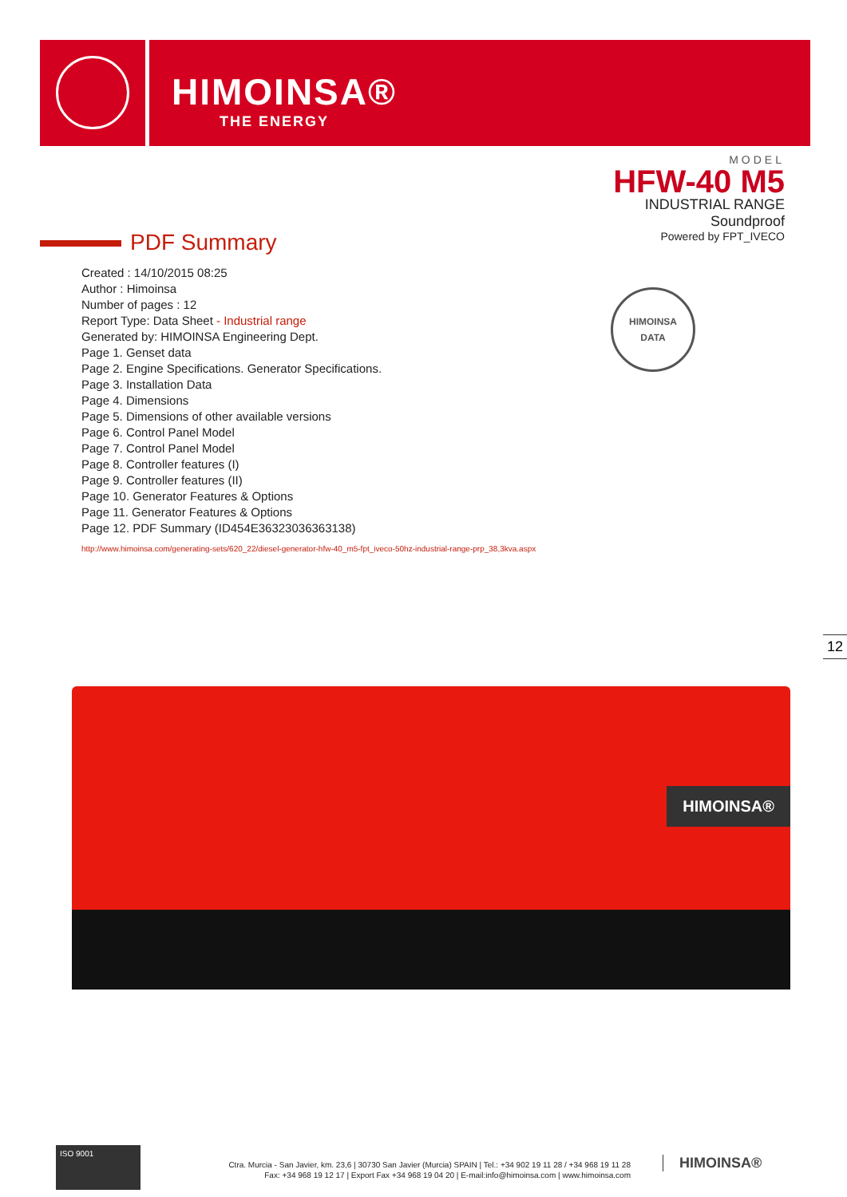HIMOINSA®
THE ENERGY
MODEL
HFW-40 M5
INDUSTRIAL RANGE
Soundproof
Powered by FPT_IVECO
PDF Summary
Created : 14/10/2015 08:25
Author : Himoinsa
Number of pages : 12
Report Type: Data Sheet - Industrial range
Generated by: HIMOINSA Engineering Dept.
Page 1. Genset data
Page 2. Engine Specifications. Generator Specifications.
Page 3. Installation Data
Page 4. Dimensions
Page 5. Dimensions of other available versions
Page 6. Control Panel Model
Page 7. Control Panel Model
Page 8. Controller features (I)
Page 9. Controller features (II)
Page 10. Generator Features & Options
Page 11. Generator Features & Options
Page 12. PDF Summary (ID454E36323036363138)
http://www.himoinsa.com/generating-sets/620_22/diesel-generator-hfw-40_m5-fpt_iveco-50hz-industrial-range-prp_38,3kva.aspx
HIMOINSA
DATA
12
HIMOINSA®
ISO 9001
Ctra. Murcia - San Javier, km. 23,6 | 30730 San Javier (Murcia) SPAIN | Tel.: +34 902 19 11 28 / +34 968 19 11 28
Fax: +34 968 19 12 17 | Export Fax +34 968 19 04 20 | E-mail:info@himoinsa.com | www.himoinsa.com
HIMOINSA®